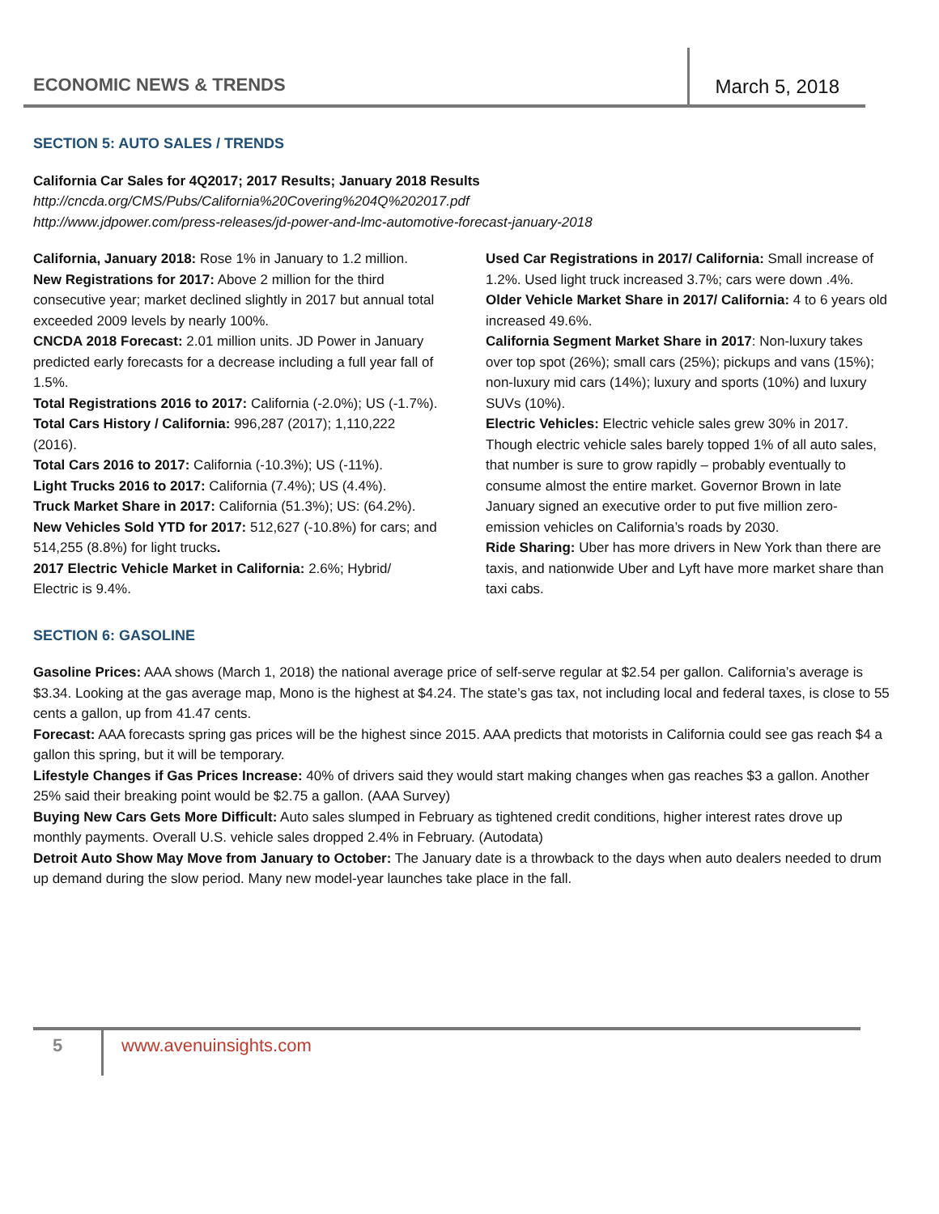ECONOMIC NEWS & TRENDS
March 5, 2018
SECTION 5: AUTO SALES / TRENDS
California Car Sales for 4Q2017; 2017 Results; January 2018 Results
http://cncda.org/CMS/Pubs/California%20Covering%204Q%202017.pdf
http://www.jdpower.com/press-releases/jd-power-and-lmc-automotive-forecast-january-2018
California, January 2018: Rose 1% in January to 1.2 million.
New Registrations for 2017: Above 2 million for the third consecutive year; market declined slightly in 2017 but annual total exceeded 2009 levels by nearly 100%.
CNCDA 2018 Forecast: 2.01 million units. JD Power in January predicted early forecasts for a decrease including a full year fall of 1.5%.
Total Registrations 2016 to 2017: California (-2.0%); US (-1.7%).
Total Cars History / California: 996,287 (2017); 1,110,222 (2016).
Total Cars 2016 to 2017: California (-10.3%); US (-11%).
Light Trucks 2016 to 2017: California (7.4%); US (4.4%).
Truck Market Share in 2017: California (51.3%); US: (64.2%).
New Vehicles Sold YTD for 2017: 512,627 (-10.8%) for cars; and 514,255 (8.8%) for light trucks.
2017 Electric Vehicle Market in California: 2.6%; Hybrid/ Electric is 9.4%.
Used Car Registrations in 2017/ California: Small increase of 1.2%. Used light truck increased 3.7%; cars were down .4%.
Older Vehicle Market Share in 2017/ California: 4 to 6 years old increased 49.6%.
California Segment Market Share in 2017: Non-luxury takes over top spot (26%); small cars (25%); pickups and vans (15%); non-luxury mid cars (14%); luxury and sports (10%) and luxury SUVs (10%).
Electric Vehicles: Electric vehicle sales grew 30% in 2017. Though electric vehicle sales barely topped 1% of all auto sales, that number is sure to grow rapidly – probably eventually to consume almost the entire market. Governor Brown in late January signed an executive order to put five million zero-emission vehicles on California’s roads by 2030.
Ride Sharing: Uber has more drivers in New York than there are taxis, and nationwide Uber and Lyft have more market share than taxi cabs.
SECTION 6: GASOLINE
Gasoline Prices: AAA shows (March 1, 2018) the national average price of self-serve regular at $2.54 per gallon. California’s average is $3.34. Looking at the gas average map, Mono is the highest at $4.24. The state’s gas tax, not including local and federal taxes, is close to 55 cents a gallon, up from 41.47 cents.
Forecast: AAA forecasts spring gas prices will be the highest since 2015. AAA predicts that motorists in California could see gas reach $4 a gallon this spring, but it will be temporary.
Lifestyle Changes if Gas Prices Increase: 40% of drivers said they would start making changes when gas reaches $3 a gallon. Another 25% said their breaking point would be $2.75 a gallon. (AAA Survey)
Buying New Cars Gets More Difficult: Auto sales slumped in February as tightened credit conditions, higher interest rates drove up monthly payments. Overall U.S. vehicle sales dropped 2.4% in February. (Autodata)
Detroit Auto Show May Move from January to October: The January date is a throwback to the days when auto dealers needed to drum up demand during the slow period. Many new model-year launches take place in the fall.
5 www.avenuinsights.com